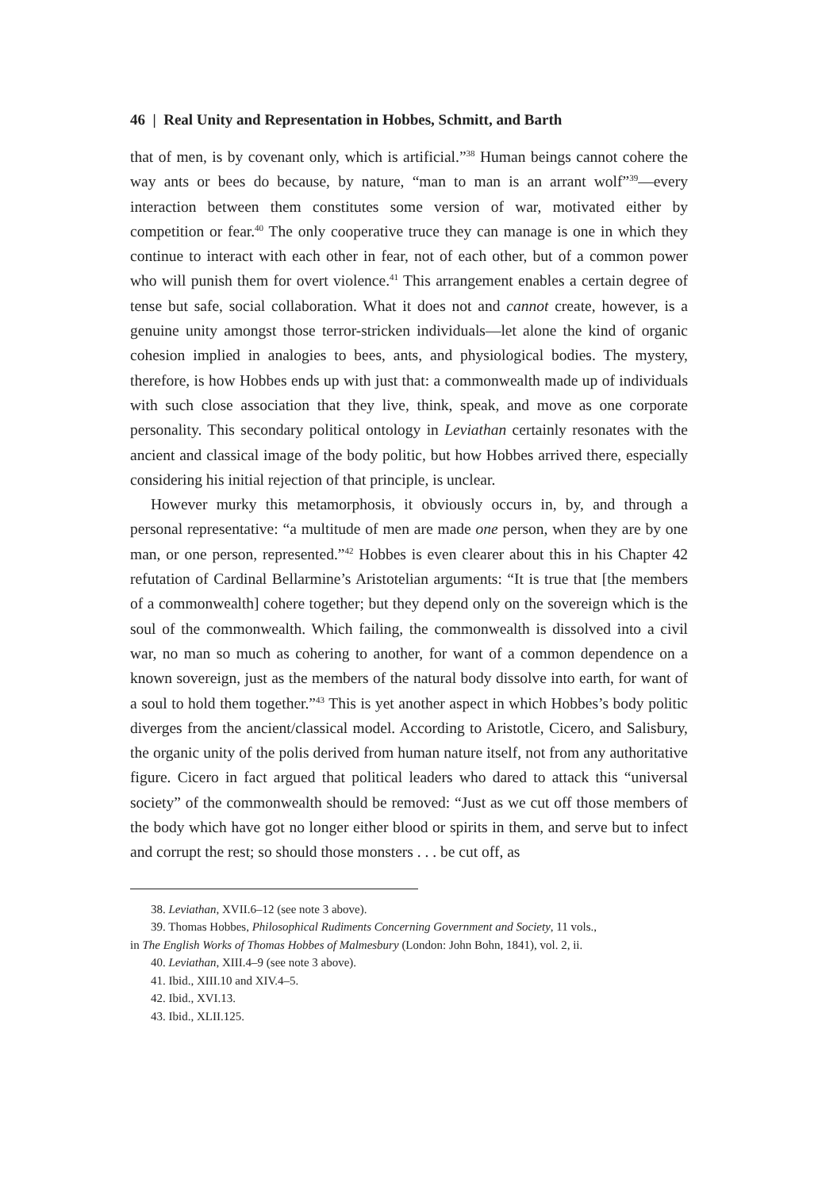46 | Real Unity and Representation in Hobbes, Schmitt, and Barth
that of men, is by covenant only, which is artificial.”<sup>38</sup> Human beings cannot cohere the way ants or bees do because, by nature, “man to man is an arrant wolf”<sup>39</sup>—every interaction between them constitutes some version of war, motivated either by competition or fear.<sup>40</sup> The only cooperative truce they can manage is one in which they continue to interact with each other in fear, not of each other, but of a common power who will punish them for overt violence.<sup>41</sup> This arrangement enables a certain degree of tense but safe, social collaboration. What it does not and cannot create, however, is a genuine unity amongst those terror-stricken individuals—let alone the kind of organic cohesion implied in analogies to bees, ants, and physiological bodies. The mystery, therefore, is how Hobbes ends up with just that: a commonwealth made up of individuals with such close association that they live, think, speak, and move as one corporate personality. This secondary political ontology in Leviathan certainly resonates with the ancient and classical image of the body politic, but how Hobbes arrived there, especially considering his initial rejection of that principle, is unclear.
However murky this metamorphosis, it obviously occurs in, by, and through a personal representative: “a multitude of men are made one person, when they are by one man, or one person, represented.”<sup>42</sup> Hobbes is even clearer about this in his Chapter 42 refutation of Cardinal Bellarmine’s Aristotelian arguments: “It is true that [the members of a commonwealth] cohere together; but they depend only on the sovereign which is the soul of the commonwealth. Which failing, the commonwealth is dissolved into a civil war, no man so much as cohering to another, for want of a common dependence on a known sovereign, just as the members of the natural body dissolve into earth, for want of a soul to hold them together.”<sup>43</sup> This is yet another aspect in which Hobbes’s body politic diverges from the ancient/classical model. According to Aristotle, Cicero, and Salisbury, the organic unity of the polis derived from human nature itself, not from any authoritative figure. Cicero in fact argued that political leaders who dared to attack this “universal society” of the commonwealth should be removed: “Just as we cut off those members of the body which have got no longer either blood or spirits in them, and serve but to infect and corrupt the rest; so should those monsters . . . be cut off, as
38. Leviathan, XVII.6–12 (see note 3 above).
39. Thomas Hobbes, Philosophical Rudiments Concerning Government and Society, 11 vols.,
in The English Works of Thomas Hobbes of Malmesbury (London: John Bohn, 1841), vol. 2, ii.
40. Leviathan, XIII.4–9 (see note 3 above).
41. Ibid., XIII.10 and XIV.4–5.
42. Ibid., XVI.13.
43. Ibid., XLII.125.